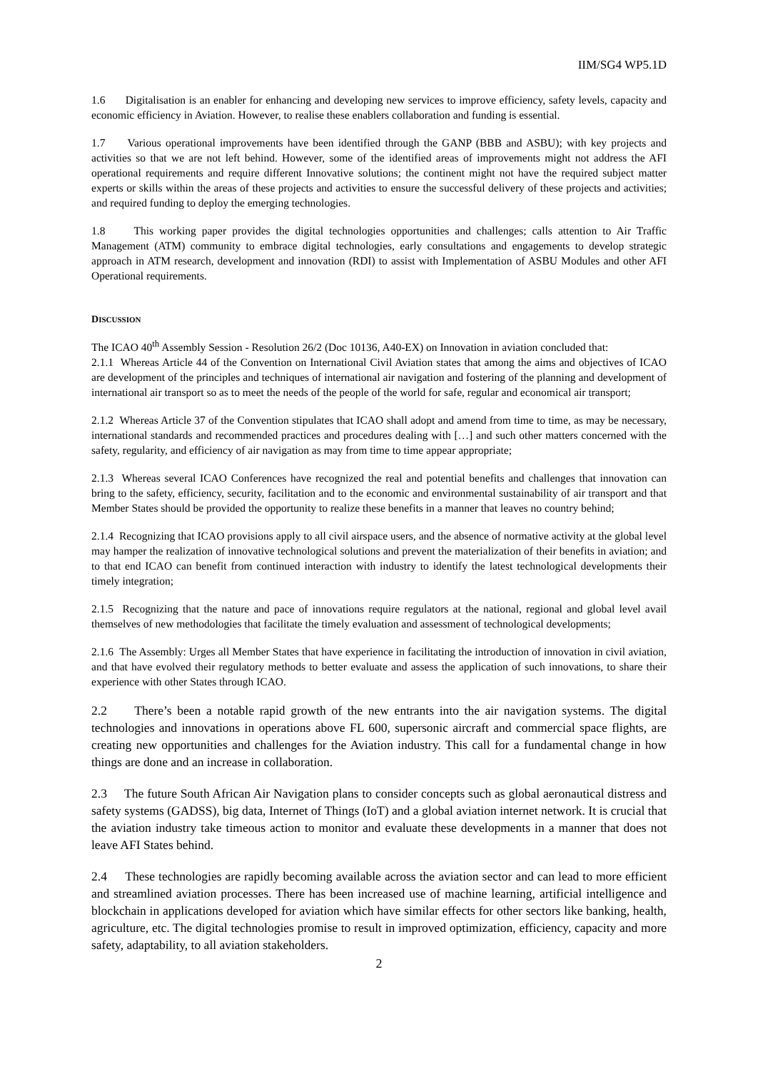IIM/SG4 WP5.1D
1.6 Digitalisation is an enabler for enhancing and developing new services to improve efficiency, safety levels, capacity and economic efficiency in Aviation. However, to realise these enablers collaboration and funding is essential.
1.7 Various operational improvements have been identified through the GANP (BBB and ASBU); with key projects and activities so that we are not left behind. However, some of the identified areas of improvements might not address the AFI operational requirements and require different Innovative solutions; the continent might not have the required subject matter experts or skills within the areas of these projects and activities to ensure the successful delivery of these projects and activities; and required funding to deploy the emerging technologies.
1.8 This working paper provides the digital technologies opportunities and challenges; calls attention to Air Traffic Management (ATM) community to embrace digital technologies, early consultations and engagements to develop strategic approach in ATM research, development and innovation (RDI) to assist with Implementation of ASBU Modules and other AFI Operational requirements.
DISCUSSION
The ICAO 40<sup>th</sup> Assembly Session - Resolution 26/2 (Doc 10136, A40-EX) on Innovation in aviation concluded that:
2.1.1 Whereas Article 44 of the Convention on International Civil Aviation states that among the aims and objectives of ICAO are development of the principles and techniques of international air navigation and fostering of the planning and development of international air transport so as to meet the needs of the people of the world for safe, regular and economical air transport;
2.1.2 Whereas Article 37 of the Convention stipulates that ICAO shall adopt and amend from time to time, as may be necessary, international standards and recommended practices and procedures dealing with […] and such other matters concerned with the safety, regularity, and efficiency of air navigation as may from time to time appear appropriate;
2.1.3 Whereas several ICAO Conferences have recognized the real and potential benefits and challenges that innovation can bring to the safety, efficiency, security, facilitation and to the economic and environmental sustainability of air transport and that Member States should be provided the opportunity to realize these benefits in a manner that leaves no country behind;
2.1.4 Recognizing that ICAO provisions apply to all civil airspace users, and the absence of normative activity at the global level may hamper the realization of innovative technological solutions and prevent the materialization of their benefits in aviation; and to that end ICAO can benefit from continued interaction with industry to identify the latest technological developments their timely integration;
2.1.5 Recognizing that the nature and pace of innovations require regulators at the national, regional and global level avail themselves of new methodologies that facilitate the timely evaluation and assessment of technological developments;
2.1.6 The Assembly: Urges all Member States that have experience in facilitating the introduction of innovation in civil aviation, and that have evolved their regulatory methods to better evaluate and assess the application of such innovations, to share their experience with other States through ICAO.
2.2 There’s been a notable rapid growth of the new entrants into the air navigation systems. The digital technologies and innovations in operations above FL 600, supersonic aircraft and commercial space flights, are creating new opportunities and challenges for the Aviation industry. This call for a fundamental change in how things are done and an increase in collaboration.
2.3 The future South African Air Navigation plans to consider concepts such as global aeronautical distress and safety systems (GADSS), big data, Internet of Things (IoT) and a global aviation internet network. It is crucial that the aviation industry take timeous action to monitor and evaluate these developments in a manner that does not leave AFI States behind.
2.4 These technologies are rapidly becoming available across the aviation sector and can lead to more efficient and streamlined aviation processes. There has been increased use of machine learning, artificial intelligence and blockchain in applications developed for aviation which have similar effects for other sectors like banking, health, agriculture, etc. The digital technologies promise to result in improved optimization, efficiency, capacity and more safety, adaptability, to all aviation stakeholders.
2